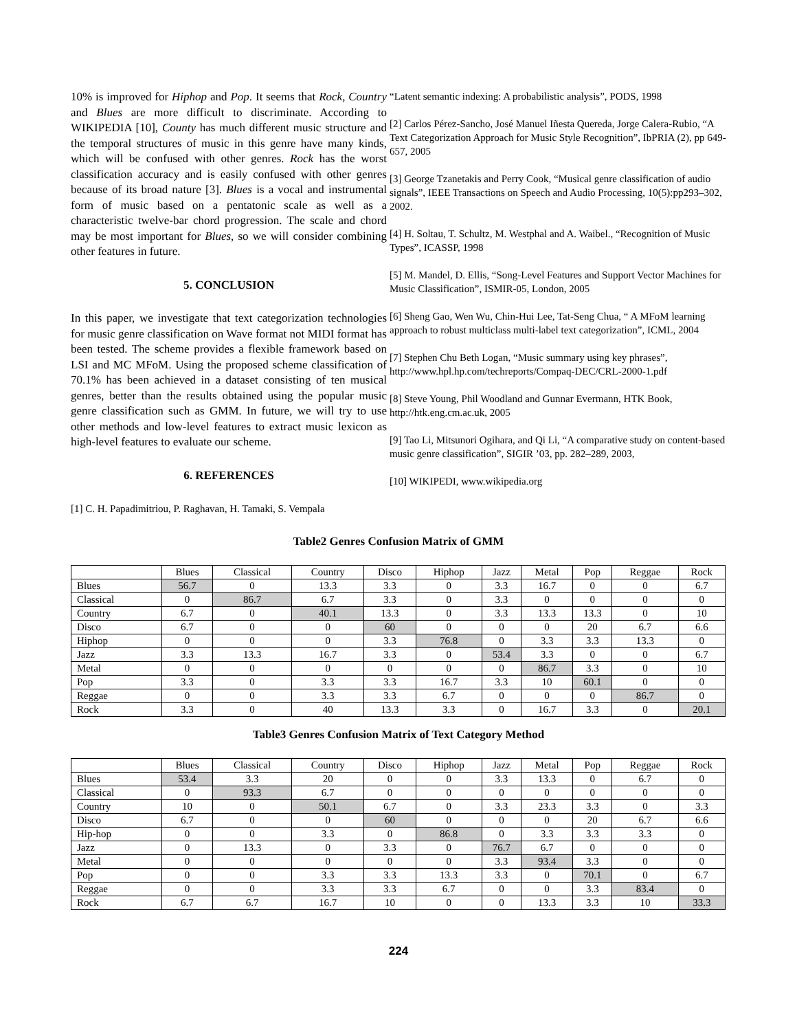10% is improved for Hiphop and Pop. It seems that Rock, Country and Blues are more difficult to discriminate. According to WIKIPEDIA [10], County has much different music structure and the temporal structures of music in this genre have many kinds, which will be confused with other genres. Rock has the worst classification accuracy and is easily confused with other genres because of its broad nature [3]. Blues is a vocal and instrumental form of music based on a pentatonic scale as well as a characteristic twelve-bar chord progression. The scale and chord may be most important for Blues, so we will consider combining other features in future.
5. CONCLUSION
In this paper, we investigate that text categorization technologies for music genre classification on Wave format not MIDI format has been tested. The scheme provides a flexible framework based on LSI and MC MFoM. Using the proposed scheme classification of 70.1% has been achieved in a dataset consisting of ten musical genres, better than the results obtained using the popular music genre classification such as GMM. In future, we will try to use other methods and low-level features to extract music lexicon as high-level features to evaluate our scheme.
6. REFERENCES
[1] C. H. Papadimitriou, P. Raghavan, H. Tamaki, S. Vempala
“Latent semantic indexing: A probabilistic analysis”, PODS, 1998
[2] Carlos Pérez-Sancho, José Manuel Iñesta Quereda, Jorge Calera-Rubio, “A Text Categorization Approach for Music Style Recognition”, IbPRIA (2), pp 649-657, 2005
[3] George Tzanetakis and Perry Cook, “Musical genre classification of audio signals”, IEEE Transactions on Speech and Audio Processing, 10(5):pp293–302, 2002.
[4] H. Soltau, T. Schultz, M. Westphal and A. Waibel., “Recognition of Music Types”, ICASSP, 1998
[5] M. Mandel, D. Ellis, “Song-Level Features and Support Vector Machines for Music Classification”, ISMIR-05, London, 2005
[6] Sheng Gao, Wen Wu, Chin-Hui Lee, Tat-Seng Chua, “ A MFoM learning approach to robust multiclass multi-label text categorization”, ICML, 2004
[7] Stephen Chu Beth Logan, “Music summary using key phrases”, http://www.hpl.hp.com/techreports/Compaq-DEC/CRL-2000-1.pdf
[8] Steve Young, Phil Woodland and Gunnar Evermann, HTK Book, http://htk.eng.cm.ac.uk, 2005
[9] Tao Li, Mitsunori Ogihara, and Qi Li, “A comparative study on content-based music genre classification”, SIGIR ’03, pp. 282–289, 2003,
[10] WIKIPEDI, www.wikipedia.org
Table2 Genres Confusion Matrix of GMM
| | Blues | Classical | Country | Disco | Hiphop | Jazz | Metal | Pop | Reggae | Rock |
| --- | --- | --- | --- | --- | --- | --- | --- | --- | --- | --- |
| Blues | 56.7 | 0 | 13.3 | 3.3 | 0 | 3.3 | 16.7 | 0 | 0 | 6.7 |
| Classical | 0 | 86.7 | 6.7 | 3.3 | 0 | 3.3 | 0 | 0 | 0 | 0 |
| Country | 6.7 | 0 | 40.1 | 13.3 | 0 | 3.3 | 13.3 | 13.3 | 0 | 10 |
| Disco | 6.7 | 0 | 0 | 60 | 0 | 0 | 0 | 20 | 6.7 | 6.6 |
| Hiphop | 0 | 0 | 0 | 3.3 | 76.8 | 0 | 3.3 | 3.3 | 13.3 | 0 |
| Jazz | 3.3 | 13.3 | 16.7 | 3.3 | 0 | 53.4 | 3.3 | 0 | 0 | 6.7 |
| Metal | 0 | 0 | 0 | 0 | 0 | 0 | 86.7 | 3.3 | 0 | 10 |
| Pop | 3.3 | 0 | 3.3 | 3.3 | 16.7 | 3.3 | 10 | 60.1 | 0 | 0 |
| Reggae | 0 | 0 | 3.3 | 3.3 | 6.7 | 0 | 0 | 0 | 86.7 | 0 |
| Rock | 3.3 | 0 | 40 | 13.3 | 3.3 | 0 | 16.7 | 3.3 | 0 | 20.1 |
Table3 Genres Confusion Matrix of Text Category Method
| | Blues | Classical | Country | Disco | Hiphop | Jazz | Metal | Pop | Reggae | Rock |
| --- | --- | --- | --- | --- | --- | --- | --- | --- | --- | --- |
| Blues | 53.4 | 3.3 | 20 | 0 | 0 | 3.3 | 13.3 | 0 | 6.7 | 0 |
| Classical | 0 | 93.3 | 6.7 | 0 | 0 | 0 | 0 | 0 | 0 | 0 |
| Country | 10 | 0 | 50.1 | 6.7 | 0 | 3.3 | 23.3 | 3.3 | 0 | 3.3 |
| Disco | 6.7 | 0 | 0 | 60 | 0 | 0 | 0 | 20 | 6.7 | 6.6 |
| Hip-hop | 0 | 0 | 3.3 | 0 | 86.8 | 0 | 3.3 | 3.3 | 3.3 | 0 |
| Jazz | 0 | 13.3 | 0 | 3.3 | 0 | 76.7 | 6.7 | 0 | 0 | 0 |
| Metal | 0 | 0 | 0 | 0 | 0 | 3.3 | 93.4 | 3.3 | 0 | 0 |
| Pop | 0 | 0 | 3.3 | 3.3 | 13.3 | 3.3 | 0 | 70.1 | 0 | 6.7 |
| Reggae | 0 | 0 | 3.3 | 3.3 | 6.7 | 0 | 0 | 3.3 | 83.4 | 0 |
| Rock | 6.7 | 6.7 | 16.7 | 10 | 0 | 0 | 13.3 | 3.3 | 10 | 33.3 |
224